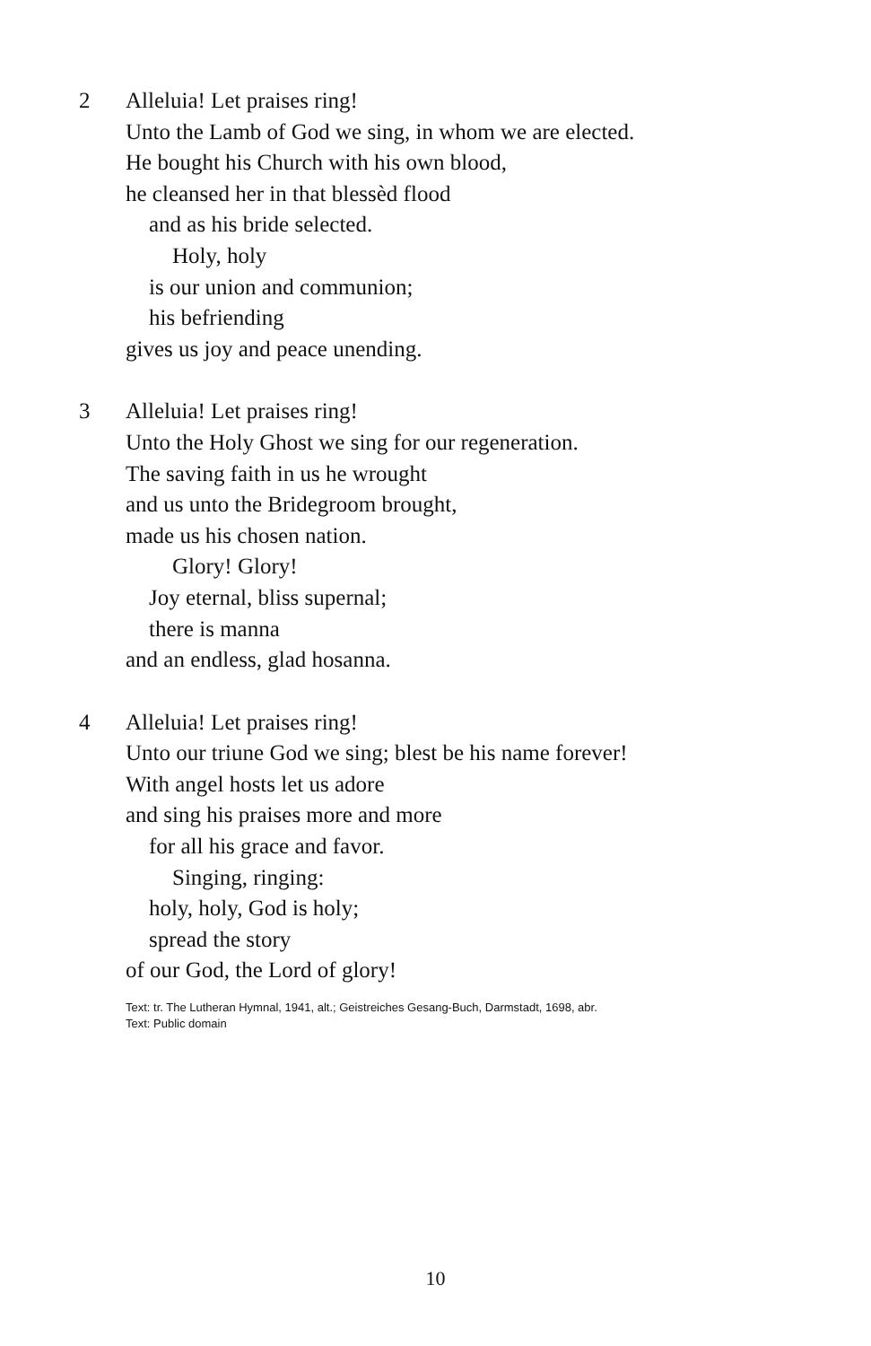2 Alleluia! Let praises ring!
Unto the Lamb of God we sing, in whom we are elected.
He bought his Church with his own blood,
he cleansed her in that blessèd flood
and as his bride selected.
Holy, holy
is our union and communion;
his befriending
gives us joy and peace unending.
3 Alleluia! Let praises ring!
Unto the Holy Ghost we sing for our regeneration.
The saving faith in us he wrought
and us unto the Bridegroom brought,
made us his chosen nation.
Glory! Glory!
Joy eternal, bliss supernal;
there is manna
and an endless, glad hosanna.
4 Alleluia! Let praises ring!
Unto our triune God we sing; blest be his name forever!
With angel hosts let us adore
and sing his praises more and more
for all his grace and favor.
Singing, ringing:
holy, holy, God is holy;
spread the story
of our God, the Lord of glory!
Text: tr. The Lutheran Hymnal, 1941, alt.; Geistreiches Gesang-Buch, Darmstadt, 1698, abr.
Text: Public domain
10